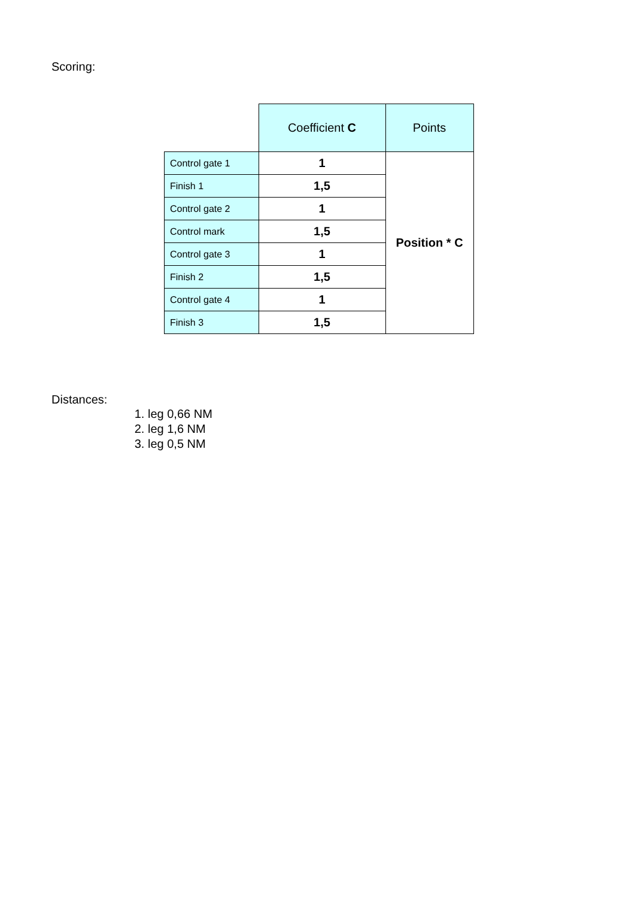Scoring:
| | Coefficient C | Points |
| --- | --- | --- |
| Control gate 1 | 1 | Position * C |
| Finish 1 | 1,5 | |
| Control gate 2 | 1 | |
| Control mark | 1,5 | |
| Control gate 3 | 1 | |
| Finish 2 | 1,5 | |
| Control gate 4 | 1 | |
| Finish 3 | 1,5 | |
Distances:
1. leg 0,66 NM
2. leg 1,6 NM
3. leg 0,5 NM